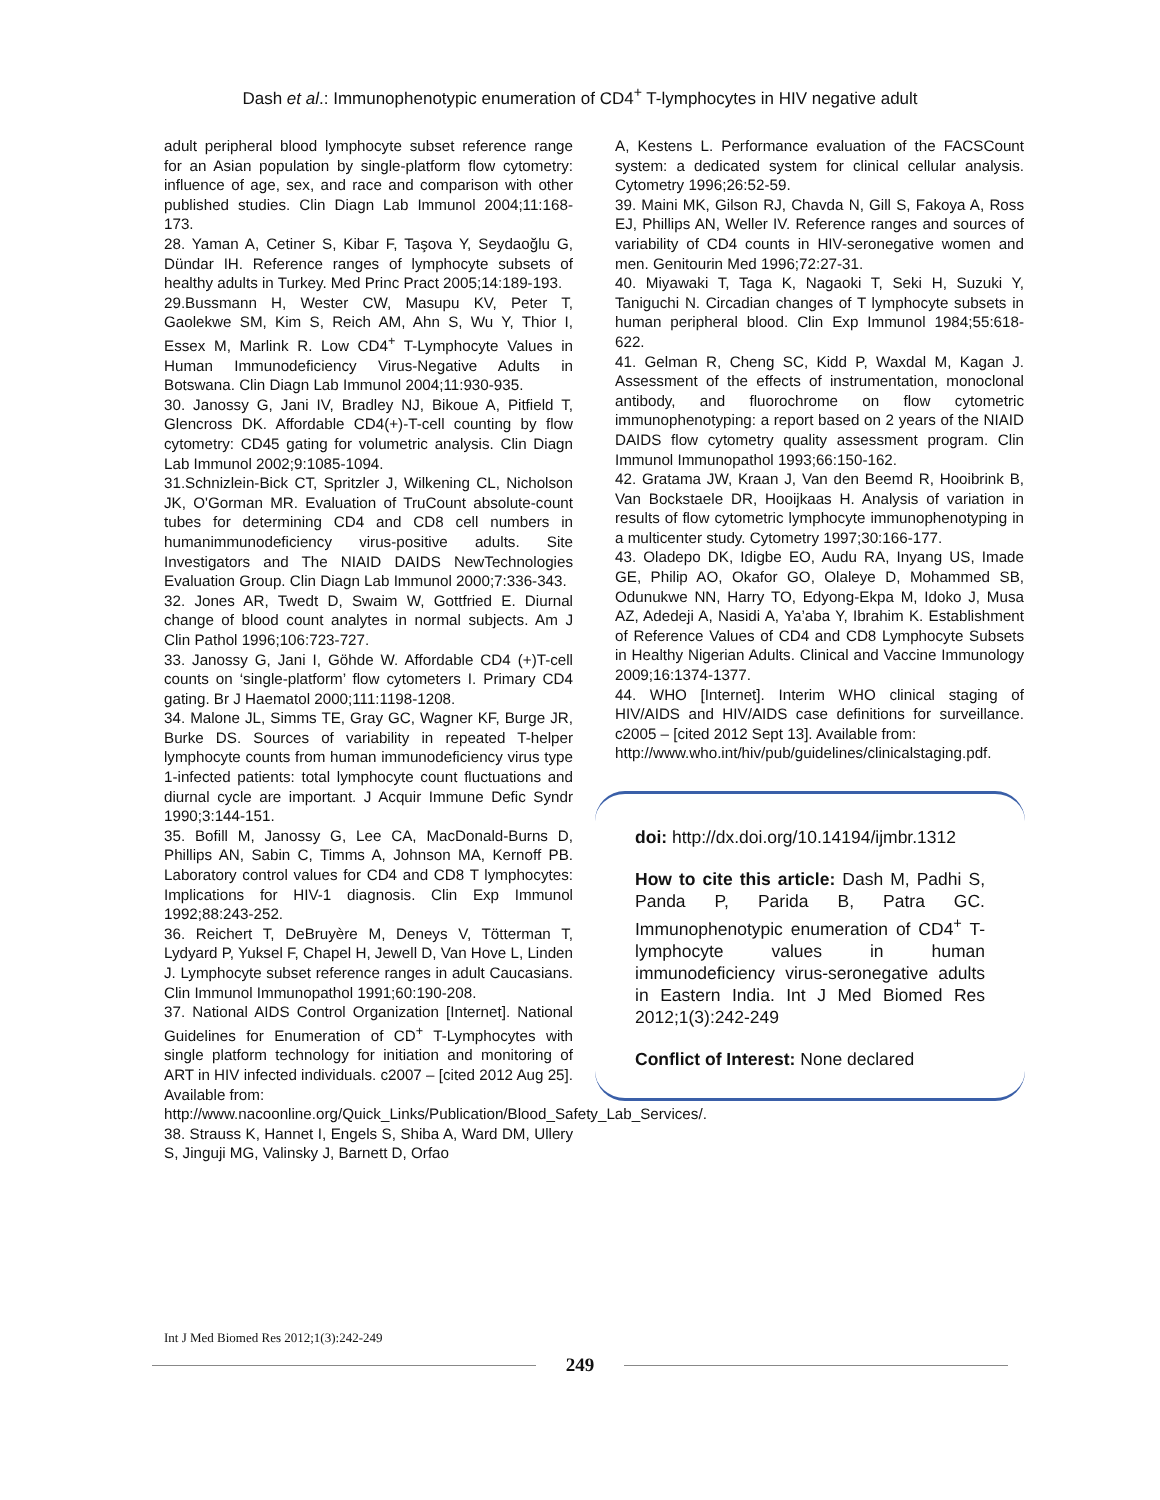Dash et al.: Immunophenotypic enumeration of CD4<sup>+</sup> T-lymphocytes in HIV negative adult
adult peripheral blood lymphocyte subset reference range for an Asian population by single-platform flow cytometry: influence of age, sex, and race and comparison with other published studies. Clin Diagn Lab Immunol 2004;11:168-173.
28. Yaman A, Cetiner S, Kibar F, Taşova Y, Seydaoğlu G, Dündar IH. Reference ranges of lymphocyte subsets of healthy adults in Turkey. Med Princ Pract 2005;14:189-193.
29.Bussmann H, Wester CW, Masupu KV, Peter T, Gaolekwe SM, Kim S, Reich AM, Ahn S, Wu Y, Thior I, Essex M, Marlink R. Low CD4<sup>+</sup> T-Lymphocyte Values in Human Immunodeficiency Virus-Negative Adults in Botswana. Clin Diagn Lab Immunol 2004;11:930-935.
30. Janossy G, Jani IV, Bradley NJ, Bikoue A, Pitfield T, Glencross DK. Affordable CD4(+)-T-cell counting by flow cytometry: CD45 gating for volumetric analysis. Clin Diagn Lab Immunol 2002;9:1085-1094.
31.Schnizlein-Bick CT, Spritzler J, Wilkening CL, Nicholson JK, O'Gorman MR. Evaluation of TruCount absolute-count tubes for determining CD4 and CD8 cell numbers in humanimmunodeficiency virus-positive adults. Site Investigators and The NIAID DAIDS NewTechnologies Evaluation Group. Clin Diagn Lab Immunol 2000;7:336-343.
32. Jones AR, Twedt D, Swaim W, Gottfried E. Diurnal change of blood count analytes in normal subjects. Am J Clin Pathol 1996;106:723-727.
33. Janossy G, Jani I, Göhde W. Affordable CD4 (+)T-cell counts on ‘single-platform’ flow cytometers I. Primary CD4 gating. Br J Haematol 2000;111:1198-1208.
34. Malone JL, Simms TE, Gray GC, Wagner KF, Burge JR, Burke DS. Sources of variability in repeated T-helper lymphocyte counts from human immunodeficiency virus type 1-infected patients: total lymphocyte count fluctuations and diurnal cycle are important. J Acquir Immune Defic Syndr 1990;3:144-151.
35. Bofill M, Janossy G, Lee CA, MacDonald-Burns D, Phillips AN, Sabin C, Timms A, Johnson MA, Kernoff PB. Laboratory control values for CD4 and CD8 T lymphocytes: Implications for HIV-1 diagnosis. Clin Exp Immunol 1992;88:243-252.
36. Reichert T, DeBruyère M, Deneys V, Tötterman T, Lydyard P, Yuksel F, Chapel H, Jewell D, Van Hove L, Linden J. Lymphocyte subset reference ranges in adult Caucasians. Clin Immunol Immunopathol 1991;60:190-208.
37. National AIDS Control Organization [Internet]. National Guidelines for Enumeration of CD<sup>+</sup> T-Lymphocytes with single platform technology for initiation and monitoring of ART in HIV infected individuals. c2007 – [cited 2012 Aug 25]. Available from:
http://www.nacoonline.org/Quick_Links/Publication/Blood_Safety_Lab_Services/.
38. Strauss K, Hannet I, Engels S, Shiba A, Ward DM, Ullery S, Jinguji MG, Valinsky J, Barnett D, Orfao
A, Kestens L. Performance evaluation of the FACSCount system: a dedicated system for clinical cellular analysis. Cytometry 1996;26:52-59.
39. Maini MK, Gilson RJ, Chavda N, Gill S, Fakoya A, Ross EJ, Phillips AN, Weller IV. Reference ranges and sources of variability of CD4 counts in HIV-seronegative women and men. Genitourin Med 1996;72:27-31.
40. Miyawaki T, Taga K, Nagaoki T, Seki H, Suzuki Y, Taniguchi N. Circadian changes of T lymphocyte subsets in human peripheral blood. Clin Exp Immunol 1984;55:618-622.
41. Gelman R, Cheng SC, Kidd P, Waxdal M, Kagan J. Assessment of the effects of instrumentation, monoclonal antibody, and fluorochrome on flow cytometric immunophenotyping: a report based on 2 years of the NIAID DAIDS flow cytometry quality assessment program. Clin Immunol Immunopathol 1993;66:150-162.
42. Gratama JW, Kraan J, Van den Beemd R, Hooibrink B, Van Bockstaele DR, Hooijkaas H. Analysis of variation in results of flow cytometric lymphocyte immunophenotyping in a multicenter study. Cytometry 1997;30:166-177.
43. Oladepo DK, Idigbe EO, Audu RA, Inyang US, Imade GE, Philip AO, Okafor GO, Olaleye D, Mohammed SB, Odunukwe NN, Harry TO, Edyong-Ekpa M, Idoko J, Musa AZ, Adedeji A, Nasidi A, Ya’aba Y, Ibrahim K. Establishment of Reference Values of CD4 and CD8 Lymphocyte Subsets in Healthy Nigerian Adults. Clinical and Vaccine Immunology 2009;16:1374-1377.
44. WHO [Internet]. Interim WHO clinical staging of HIV/AIDS and HIV/AIDS case definitions for surveillance. c2005 – [cited 2012 Sept 13]. Available from:
http://www.who.int/hiv/pub/guidelines/clinicalstaging.pdf.
doi: http://dx.doi.org/10.14194/ijmbr.1312
How to cite this article: Dash M, Padhi S, Panda P, Parida B, Patra GC. Immunophenotypic enumeration of CD4<sup>+</sup> T-lymphocyte values in human immunodeficiency virus-seronegative adults in Eastern India. Int J Med Biomed Res 2012;1(3):242-249
Conflict of Interest: None declared
Int J Med Biomed Res 2012;1(3):242-249
249